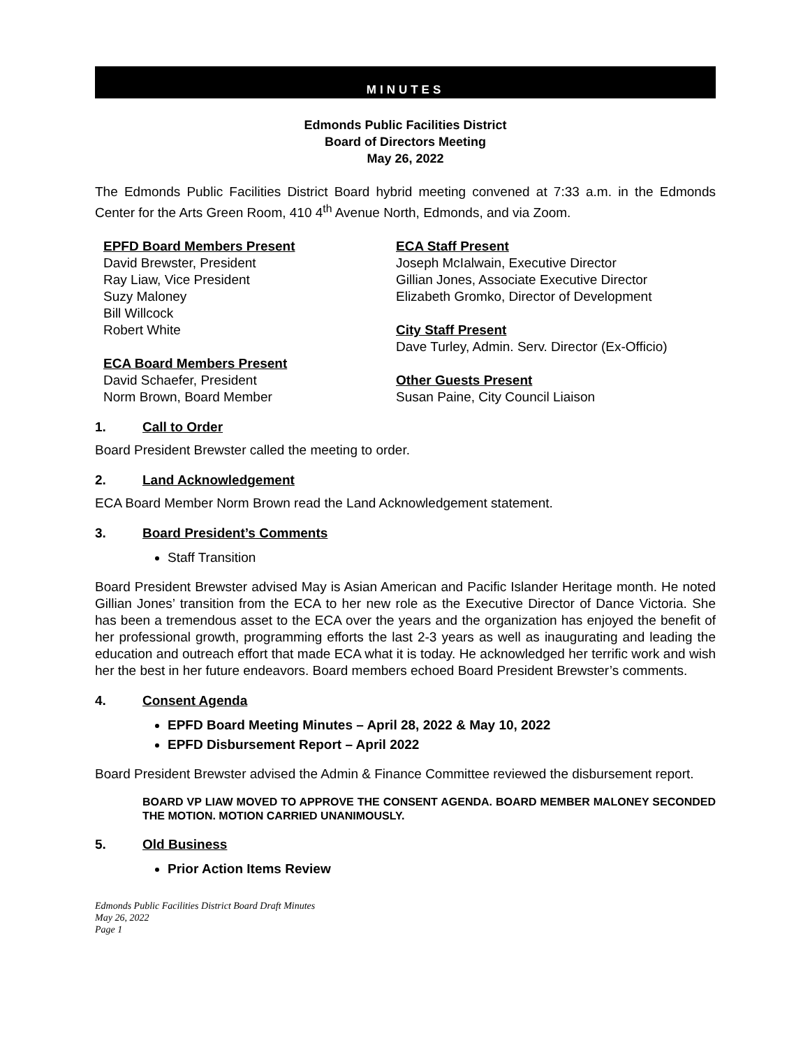MINUTES
Edmonds Public Facilities District
Board of Directors Meeting
May 26, 2022
The Edmonds Public Facilities District Board hybrid meeting convened at 7:33 a.m. in the Edmonds Center for the Arts Green Room, 410 4<sup>th</sup> Avenue North, Edmonds, and via Zoom.
EPFD Board Members Present
David Brewster, President
Ray Liaw, Vice President
Suzy Maloney
Bill Willcock
Robert White
ECA Board Members Present
David Schaefer, President
Norm Brown, Board Member
ECA Staff Present
Joseph McIalwain, Executive Director
Gillian Jones, Associate Executive Director
Elizabeth Gromko, Director of Development
City Staff Present
Dave Turley, Admin. Serv. Director (Ex-Officio)
Other Guests Present
Susan Paine, City Council Liaison
1. Call to Order
Board President Brewster called the meeting to order.
2. Land Acknowledgement
ECA Board Member Norm Brown read the Land Acknowledgement statement.
3. Board President’s Comments
Staff Transition
Board President Brewster advised May is Asian American and Pacific Islander Heritage month. He noted Gillian Jones’ transition from the ECA to her new role as the Executive Director of Dance Victoria. She has been a tremendous asset to the ECA over the years and the organization has enjoyed the benefit of her professional growth, programming efforts the last 2-3 years as well as inaugurating and leading the education and outreach effort that made ECA what it is today. He acknowledged her terrific work and wish her the best in her future endeavors. Board members echoed Board President Brewster’s comments.
4. Consent Agenda
EPFD Board Meeting Minutes – April 28, 2022 & May 10, 2022
EPFD Disbursement Report – April 2022
Board President Brewster advised the Admin & Finance Committee reviewed the disbursement report.
BOARD VP LIAW MOVED TO APPROVE THE CONSENT AGENDA. BOARD MEMBER MALONEY SECONDED THE MOTION. MOTION CARRIED UNANIMOUSLY.
5. Old Business
Prior Action Items Review
Edmonds Public Facilities District Board Draft Minutes
May 26, 2022
Page 1